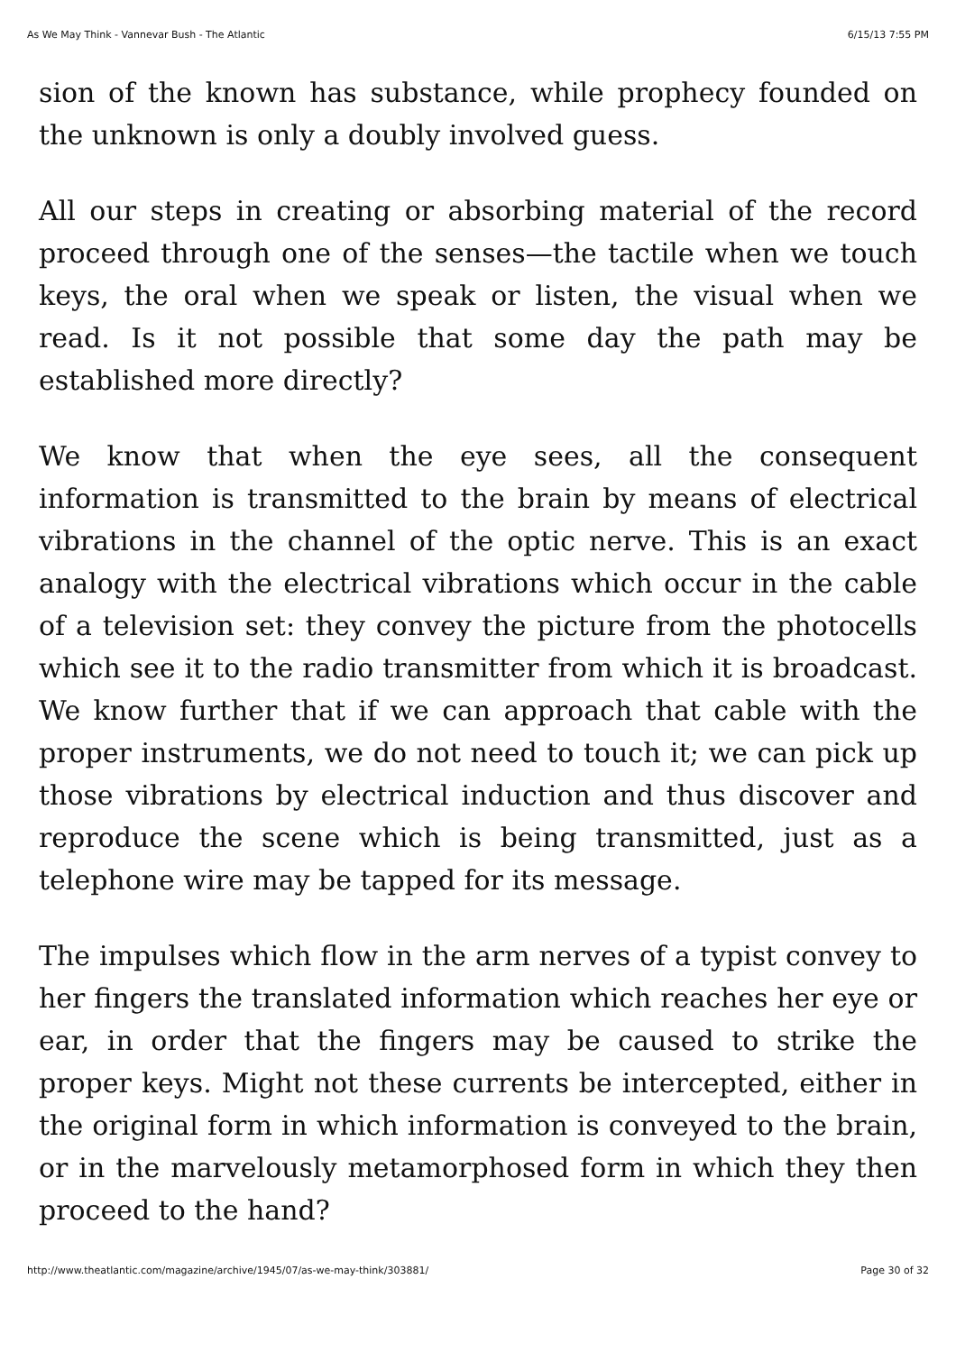As We May Think - Vannevar Bush - The Atlantic 6/15/13 7:55 PM
sion of the known has substance, while prophecy founded on the unknown is only a doubly involved guess.
All our steps in creating or absorbing material of the record proceed through one of the senses—the tactile when we touch keys, the oral when we speak or listen, the visual when we read. Is it not possible that some day the path may be established more directly?
We know that when the eye sees, all the consequent information is transmitted to the brain by means of electrical vibrations in the channel of the optic nerve. This is an exact analogy with the electrical vibrations which occur in the cable of a television set: they convey the picture from the photocells which see it to the radio transmitter from which it is broadcast. We know further that if we can approach that cable with the proper instruments, we do not need to touch it; we can pick up those vibrations by electrical induction and thus discover and reproduce the scene which is being transmitted, just as a telephone wire may be tapped for its message.
The impulses which flow in the arm nerves of a typist convey to her fingers the translated information which reaches her eye or ear, in order that the fingers may be caused to strike the proper keys. Might not these currents be intercepted, either in the original form in which information is conveyed to the brain, or in the marvelously metamorphosed form in which they then proceed to the hand?
http://www.theatlantic.com/magazine/archive/1945/07/as-we-may-think/303881/ Page 30 of 32